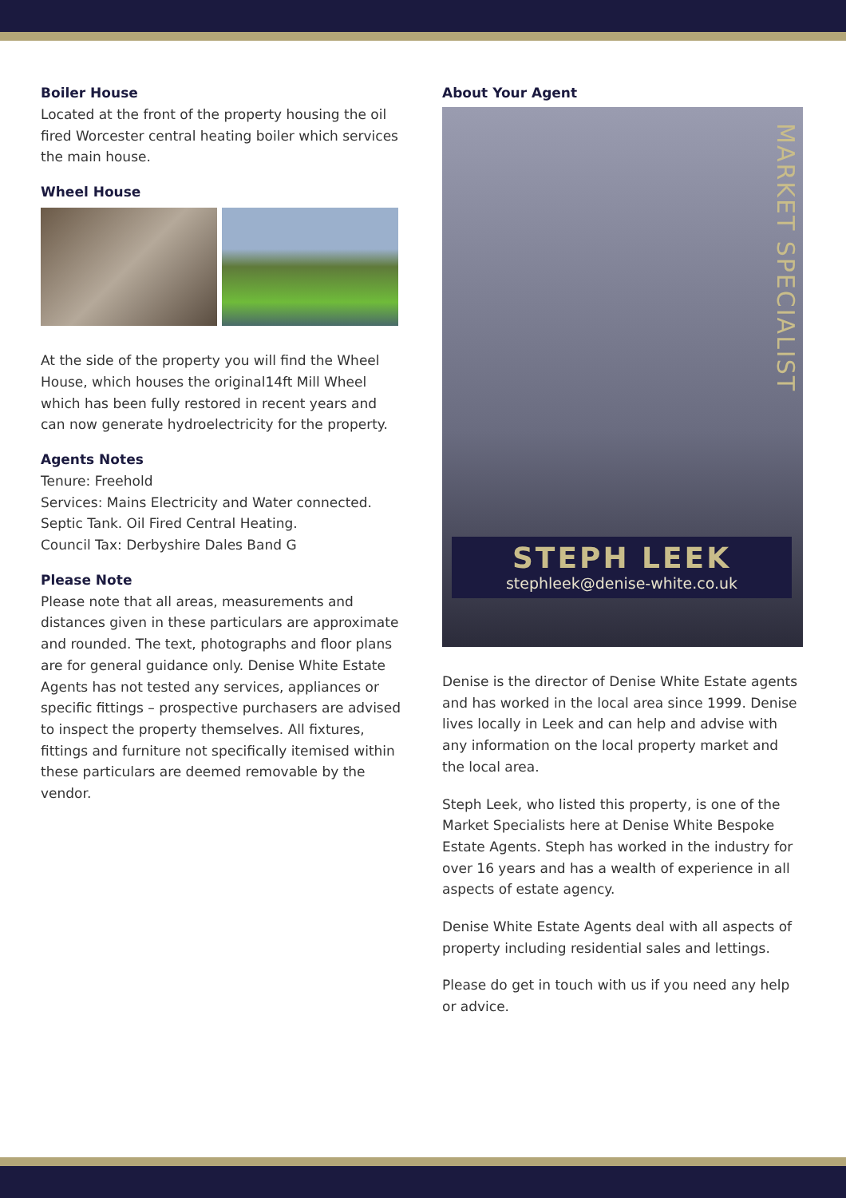Boiler House
Located at the front of the property housing the oil fired Worcester central heating boiler which services the main house.
Wheel House
At the side of the property you will find the Wheel House, which houses the original14ft Mill Wheel which has been fully restored in recent years and can now generate hydroelectricity for the property.
Agents Notes
Tenure: Freehold
Services: Mains Electricity and Water connected. Septic Tank. Oil Fired Central Heating.
Council Tax: Derbyshire Dales Band G
Please Note
Please note that all areas, measurements and distances given in these particulars are approximate and rounded. The text, photographs and floor plans are for general guidance only. Denise White Estate Agents has not tested any services, appliances or specific fittings – prospective purchasers are advised to inspect the property themselves. All fixtures, fittings and furniture not specifically itemised within these particulars are deemed removable by the vendor.
About Your Agent
MARKET SPECIALIST
STEPH LEEK
stephleek@denise-white.co.uk
Denise is the director of Denise White Estate agents and has worked in the local area since 1999. Denise lives locally in Leek and can help and advise with any information on the local property market and the local area.
Steph Leek, who listed this property, is one of the Market Specialists here at Denise White Bespoke Estate Agents. Steph has worked in the industry for over 16 years and has a wealth of experience in all aspects of estate agency.
Denise White Estate Agents deal with all aspects of property including residential sales and lettings.
Please do get in touch with us if you need any help or advice.